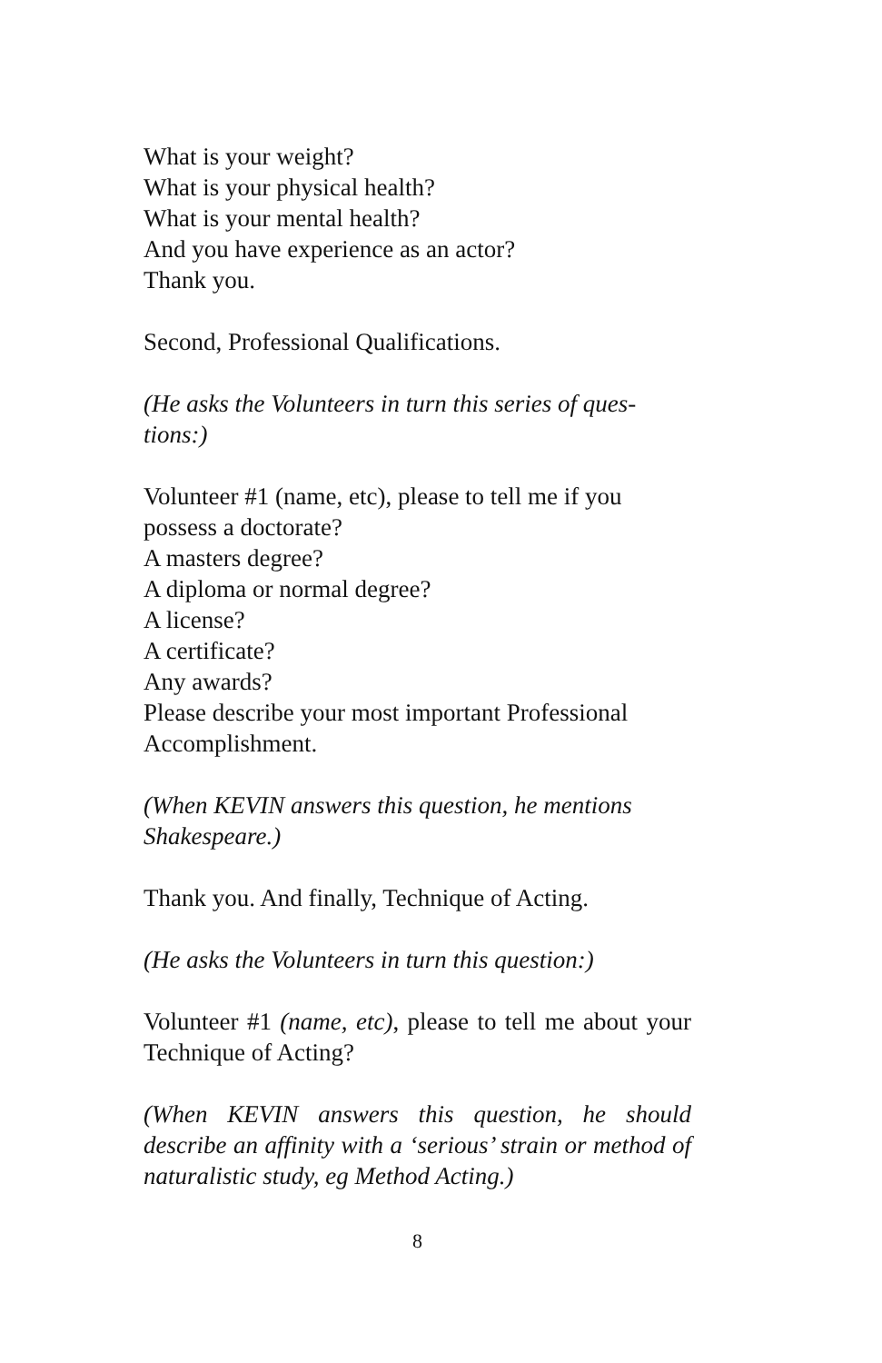What is your weight?
What is your physical health?
What is your mental health?
And you have experience as an actor?
Thank you.
Second, Professional Qualifications.
(He asks the Volunteers in turn this series of ques-
tions:)
Volunteer #1 (name, etc), please to tell me if you possess a doctorate?
A masters degree?
A diploma or normal degree?
A license?
A certificate?
Any awards?
Please describe your most important Professional Accomplishment.
(When KEVIN answers this question, he mentions Shakespeare.)
Thank you. And finally, Technique of Acting.
(He asks the Volunteers in turn this question:)
Volunteer #1 (name, etc), please to tell me about your Technique of Acting?
(When KEVIN answers this question, he should describe an affinity with a ‘serious’ strain or method of naturalistic study, eg Method Acting.)
8